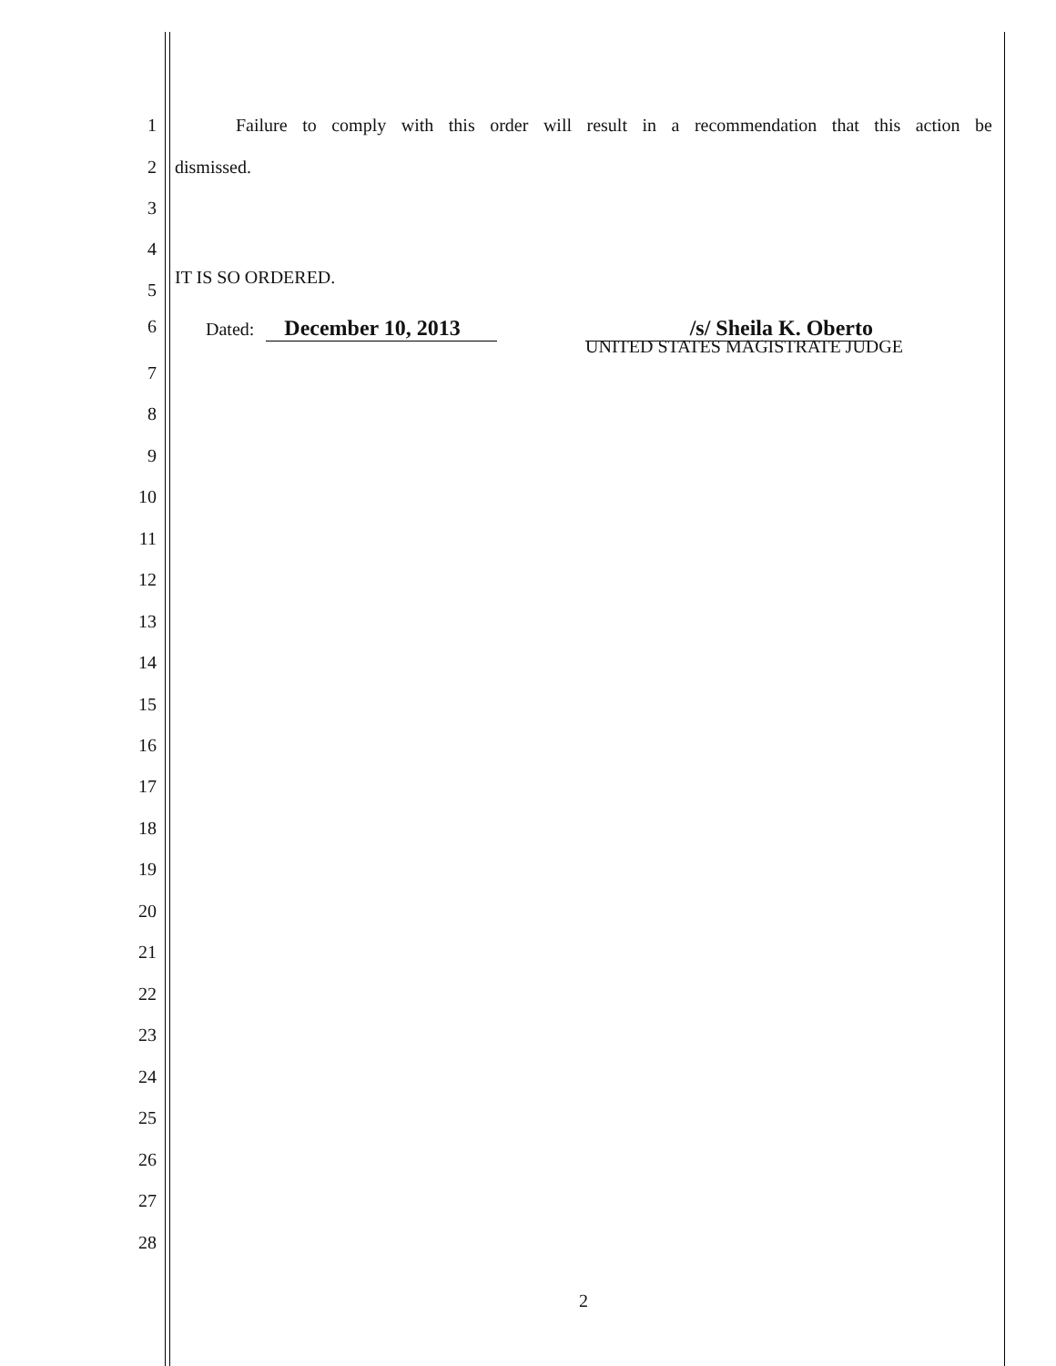1 Failure to comply with this order will result in a recommendation that this action be
2 dismissed.
3
4
IT IS SO ORDERED.
5
6 Dated: December 10, 2013 /s/ Sheila K. Oberto
UNITED STATES MAGISTRATE JUDGE
7
8
9
10
11
12
13
14
15
16
17
18
19
20
21
22
23
24
25
26
27
28
2